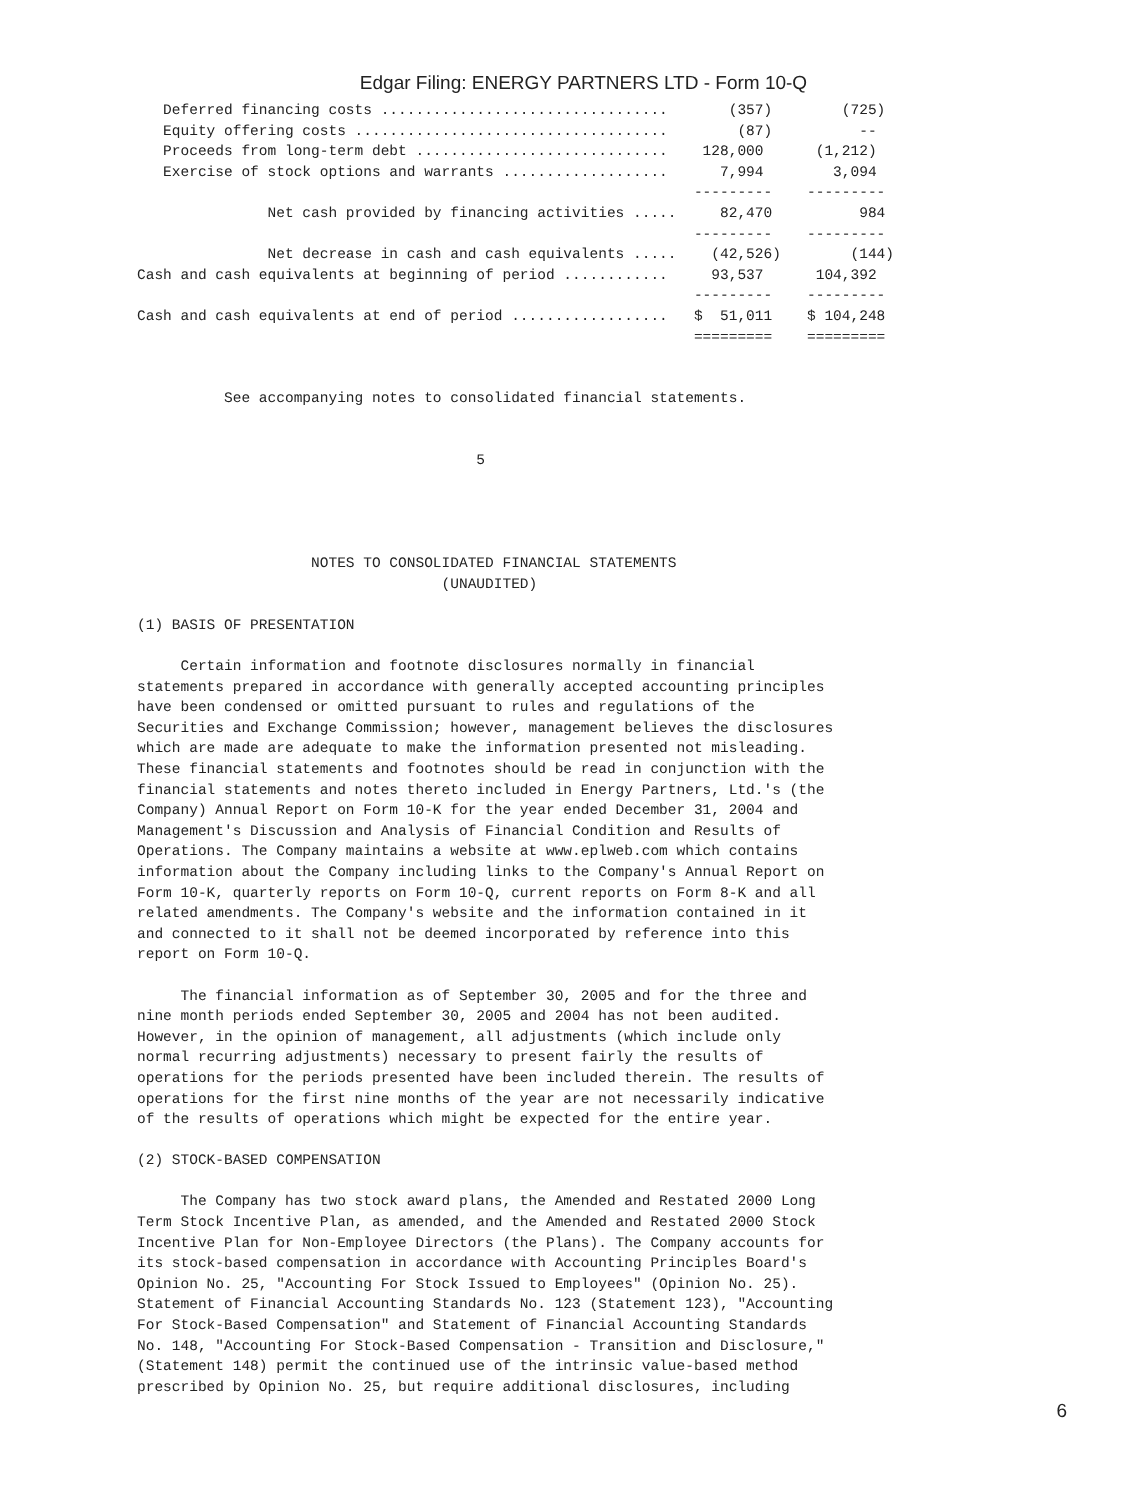Edgar Filing: ENERGY PARTNERS LTD - Form 10-Q
   Deferred financing costs .................................       (357)        (725)
   Equity offering costs ....................................        (87)          --
   Proceeds from long-term debt .............................    128,000      (1,212)
   Exercise of stock options and warrants ...................      7,994        3,094
                                                                ---------    ---------
               Net cash provided by financing activities .....     82,470          984
                                                                ---------    ---------
               Net decrease in cash and cash equivalents .....    (42,526)        (144)
Cash and cash equivalents at beginning of period ............     93,537      104,392
                                                                ---------    ---------
Cash and cash equivalents at end of period ..................   $  51,011    $ 104,248
                                                                =========    =========


          See accompanying notes to consolidated financial statements.


                                       5




                    NOTES TO CONSOLIDATED FINANCIAL STATEMENTS
                                   (UNAUDITED)

(1) BASIS OF PRESENTATION

     Certain information and footnote disclosures normally in financial
statements prepared in accordance with generally accepted accounting principles
have been condensed or omitted pursuant to rules and regulations of the
Securities and Exchange Commission; however, management believes the disclosures
which are made are adequate to make the information presented not misleading.
These financial statements and footnotes should be read in conjunction with the
financial statements and notes thereto included in Energy Partners, Ltd.'s (the
Company) Annual Report on Form 10-K for the year ended December 31, 2004 and
Management's Discussion and Analysis of Financial Condition and Results of
Operations. The Company maintains a website at www.eplweb.com which contains
information about the Company including links to the Company's Annual Report on
Form 10-K, quarterly reports on Form 10-Q, current reports on Form 8-K and all
related amendments. The Company's website and the information contained in it
and connected to it shall not be deemed incorporated by reference into this
report on Form 10-Q.

     The financial information as of September 30, 2005 and for the three and
nine month periods ended September 30, 2005 and 2004 has not been audited.
However, in the opinion of management, all adjustments (which include only
normal recurring adjustments) necessary to present fairly the results of
operations for the periods presented have been included therein. The results of
operations for the first nine months of the year are not necessarily indicative
of the results of operations which might be expected for the entire year.

(2) STOCK-BASED COMPENSATION

     The Company has two stock award plans, the Amended and Restated 2000 Long
Term Stock Incentive Plan, as amended, and the Amended and Restated 2000 Stock
Incentive Plan for Non-Employee Directors (the Plans). The Company accounts for
its stock-based compensation in accordance with Accounting Principles Board's
Opinion No. 25, "Accounting For Stock Issued to Employees" (Opinion No. 25).
Statement of Financial Accounting Standards No. 123 (Statement 123), "Accounting
For Stock-Based Compensation" and Statement of Financial Accounting Standards
No. 148, "Accounting For Stock-Based Compensation - Transition and Disclosure,"
(Statement 148) permit the continued use of the intrinsic value-based method
prescribed by Opinion No. 25, but require additional disclosures, including
6